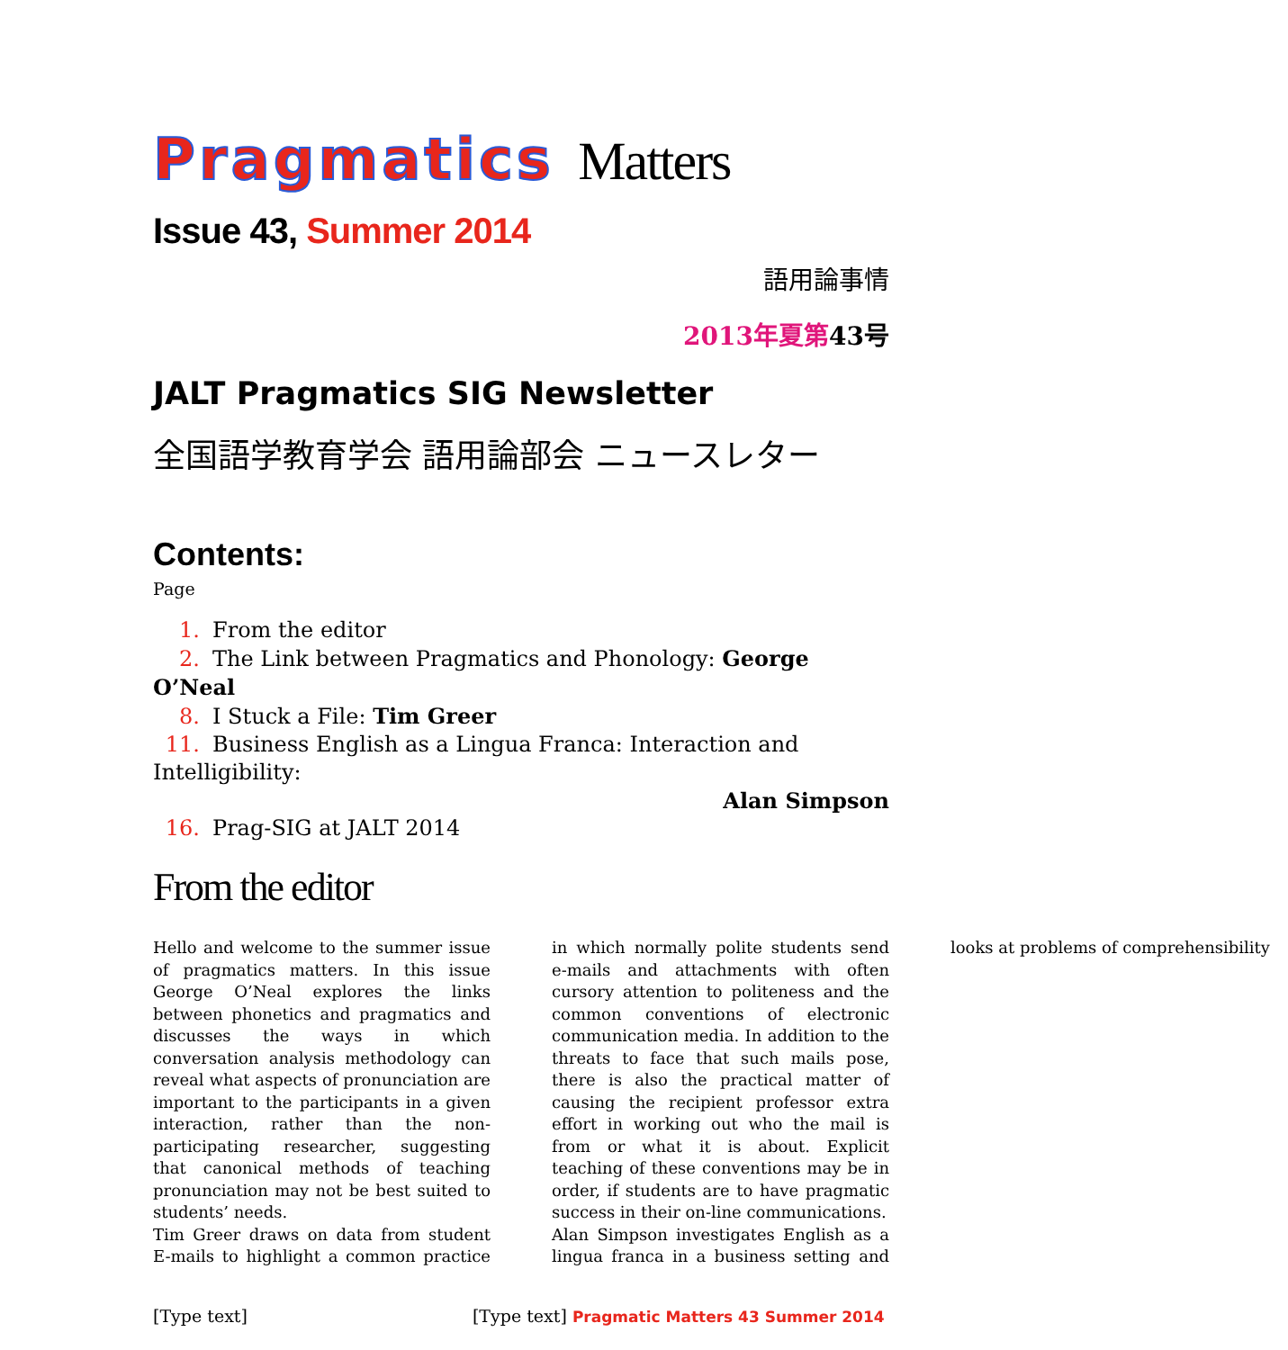Pragmatics Matters
Issue 43, Summer 2014
語用論事情
2013年夏第43号
JALT Pragmatics SIG Newsletter
全国語学教育学会 語用論部会 ニュースレター
Contents:
Page
1. From the editor
2. The Link between Pragmatics and Phonology: George O’Neal
8. I Stuck a File: Tim Greer
11. Business English as a Lingua Franca: Interaction and Intelligibility:
Alan Simpson
16. Prag-SIG at JALT 2014
From the editor
Hello and welcome to the summer issue of pragmatics matters. In this issue George O’Neal explores the links between phonetics and pragmatics and discusses the ways in which conversation analysis methodology can reveal what aspects of pronunciation are important to the participants in a given interaction, rather than the non-participating researcher, suggesting that canonical methods of teaching pronunciation may not be best suited to students’ needs.
Tim Greer draws on data from student E-mails to highlight a common practice in which normally polite students send e-mails and attachments with often cursory attention to politeness and the common conventions of electronic communication media. In addition to the threats to face that such mails pose, there is also the practical matter of causing the recipient professor extra effort in working out who the mail is from or what it is about. Explicit teaching of these conventions may be in order, if students are to have pragmatic success in their on-line communications.
Alan Simpson investigates English as a lingua franca in a business setting and looks at problems of comprehensibility
[Type text] [Type text] Pragmatic Matters 43 Summer 2014